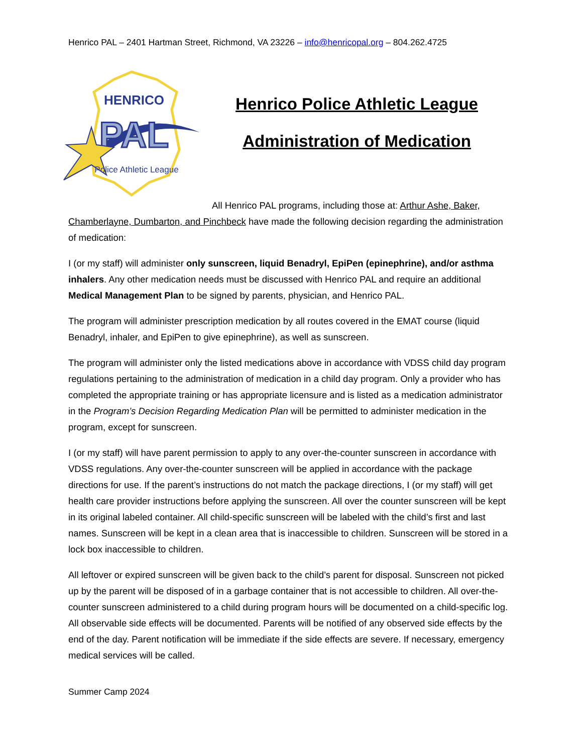Henrico PAL – 2401 Hartman Street, Richmond, VA 23226 – info@henricopal.org – 804.262.4725
HENRICO
PAL
Police Athletic League
Henrico Police Athletic League
Administration of Medication
All Henrico PAL programs, including those at: Arthur Ashe, Baker, Chamberlayne, Dumbarton, and Pinchbeck have made the following decision regarding the administration of medication:
I (or my staff) will administer only sunscreen, liquid Benadryl, EpiPen (epinephrine), and/or asthma inhalers. Any other medication needs must be discussed with Henrico PAL and require an additional Medical Management Plan to be signed by parents, physician, and Henrico PAL.
The program will administer prescription medication by all routes covered in the EMAT course (liquid Benadryl, inhaler, and EpiPen to give epinephrine), as well as sunscreen.
The program will administer only the listed medications above in accordance with VDSS child day program regulations pertaining to the administration of medication in a child day program. Only a provider who has completed the appropriate training or has appropriate licensure and is listed as a medication administrator in the Program’s Decision Regarding Medication Plan will be permitted to administer medication in the program, except for sunscreen.
I (or my staff) will have parent permission to apply to any over-the-counter sunscreen in accordance with VDSS regulations. Any over-the-counter sunscreen will be applied in accordance with the package directions for use. If the parent’s instructions do not match the package directions, I (or my staff) will get health care provider instructions before applying the sunscreen. All over the counter sunscreen will be kept in its original labeled container. All child-specific sunscreen will be labeled with the child’s first and last names. Sunscreen will be kept in a clean area that is inaccessible to children. Sunscreen will be stored in a lock box inaccessible to children.
All leftover or expired sunscreen will be given back to the child’s parent for disposal. Sunscreen not picked up by the parent will be disposed of in a garbage container that is not accessible to children. All over-the-counter sunscreen administered to a child during program hours will be documented on a child-specific log. All observable side effects will be documented. Parents will be notified of any observed side effects by the end of the day. Parent notification will be immediate if the side effects are severe. If necessary, emergency medical services will be called.
Summer Camp 2024